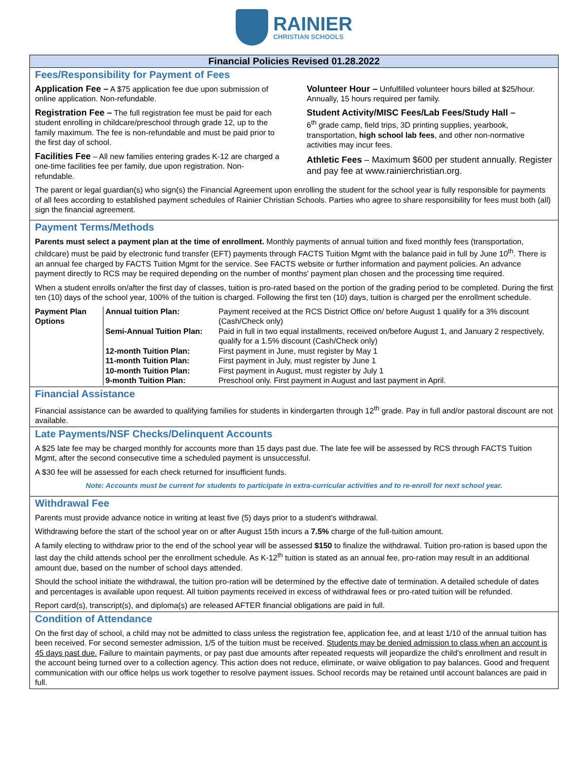RAINIER
CHRISTIAN SCHOOLS
Financial Policies Revised 01.28.2022
Fees/Responsibility for Payment of Fees
Application Fee – A $75 application fee due upon submission of online application. Non-refundable.
Registration Fee – The full registration fee must be paid for each student enrolling in childcare/preschool through grade 12, up to the family maximum. The fee is non-refundable and must be paid prior to the first day of school.
Facilities Fee – All new families entering grades K-12 are charged a one-time facilities fee per family, due upon registration. Non-refundable.
Volunteer Hour – Unfulfilled volunteer hours billed at $25/hour. Annually, 15 hours required per family.
Student Activity/MISC Fees/Lab Fees/Study Hall –
6<sup>th</sup> grade camp, field trips, 3D printing supplies, yearbook, transportation, high school lab fees, and other non-normative activities may incur fees.
Athletic Fees – Maximum $600 per student annually. Register and pay fee at www.rainierchristian.org.
The parent or legal guardian(s) who sign(s) the Financial Agreement upon enrolling the student for the school year is fully responsible for payments of all fees according to established payment schedules of Rainier Christian Schools. Parties who agree to share responsibility for fees must both (all) sign the financial agreement.
Payment Terms/Methods
Parents must select a payment plan at the time of enrollment. Monthly payments of annual tuition and fixed monthly fees (transportation, childcare) must be paid by electronic fund transfer (EFT) payments through FACTS Tuition Mgmt with the balance paid in full by June 10<sup>th</sup>. There is an annual fee charged by FACTS Tuition Mgmt for the service. See FACTS website or further information and payment policies. An advance payment directly to RCS may be required depending on the number of months' payment plan chosen and the processing time required.
When a student enrolls on/after the first day of classes, tuition is pro-rated based on the portion of the grading period to be completed. During the first ten (10) days of the school year, 100% of the tuition is charged. Following the first ten (10) days, tuition is charged per the enrollment schedule.
| Payment Plan Options | Annual tuition Plan: | Payment received at the RCS District Office on/ before August 1 qualify for a 3% discount (Cash/Check only) |
| | Semi-Annual Tuition Plan: | Paid in full in two equal installments, received on/before August 1, and January 2 respectively, qualify for a 1.5% discount (Cash/Check only) |
| | 12-month Tuition Plan: | First payment in June, must register by May 1 |
| | 11-month Tuition Plan: | First payment in July, must register by June 1 |
| | 10-month Tuition Plan: | First payment in August, must register by July 1 |
| | 9-month Tuition Plan: | Preschool only. First payment in August and last payment in April. |
Financial Assistance
Financial assistance can be awarded to qualifying families for students in kindergarten through 12<sup>th</sup> grade. Pay in full and/or pastoral discount are not available.
Late Payments/NSF Checks/Delinquent Accounts
A $25 late fee may be charged monthly for accounts more than 15 days past due. The late fee will be assessed by RCS through FACTS Tuition Mgmt, after the second consecutive time a scheduled payment is unsuccessful.
A $30 fee will be assessed for each check returned for insufficient funds.
Note: Accounts must be current for students to participate in extra-curricular activities and to re-enroll for next school year.
Withdrawal Fee
Parents must provide advance notice in writing at least five (5) days prior to a student's withdrawal.
Withdrawing before the start of the school year on or after August 15th incurs a 7.5% charge of the full-tuition amount.
A family electing to withdraw prior to the end of the school year will be assessed $150 to finalize the withdrawal. Tuition pro-ration is based upon the last day the child attends school per the enrollment schedule. As K-12<sup>th</sup> tuition is stated as an annual fee, pro-ration may result in an additional amount due, based on the number of school days attended.
Should the school initiate the withdrawal, the tuition pro-ration will be determined by the effective date of termination. A detailed schedule of dates and percentages is available upon request. All tuition payments received in excess of withdrawal fees or pro-rated tuition will be refunded.
Report card(s), transcript(s), and diploma(s) are released AFTER financial obligations are paid in full.
Condition of Attendance
On the first day of school, a child may not be admitted to class unless the registration fee, application fee, and at least 1/10 of the annual tuition has been received. For second semester admission, 1/5 of the tuition must be received. Students may be denied admission to class when an account is 45 days past due. Failure to maintain payments, or pay past due amounts after repeated requests will jeopardize the child's enrollment and result in the account being turned over to a collection agency. This action does not reduce, eliminate, or waive obligation to pay balances. Good and frequent communication with our office helps us work together to resolve payment issues. School records may be retained until account balances are paid in full.